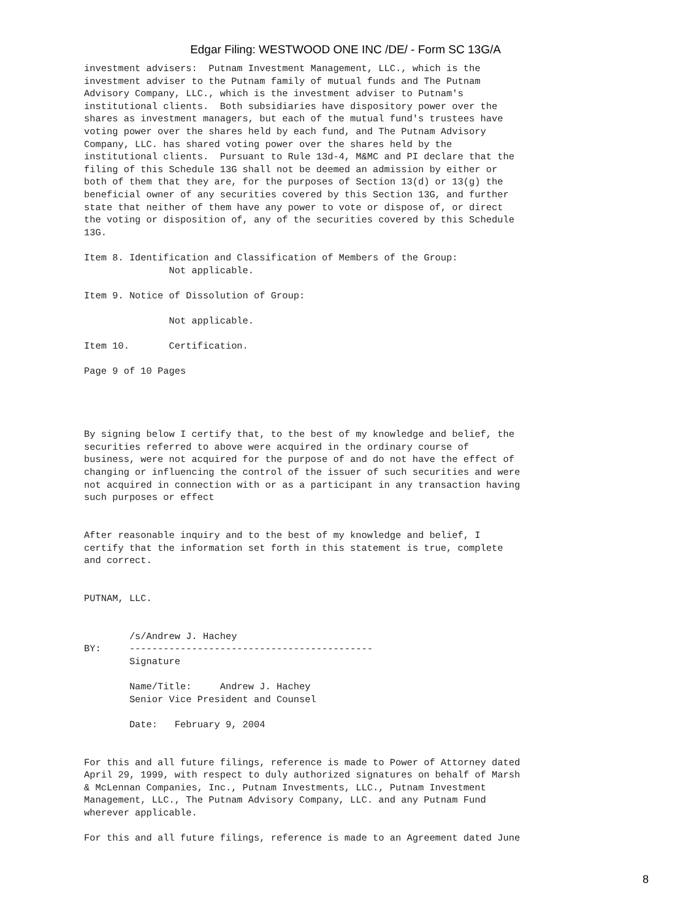Edgar Filing: WESTWOOD ONE INC /DE/ - Form SC 13G/A
investment advisers:  Putnam Investment Management, LLC., which is the
investment adviser to the Putnam family of mutual funds and The Putnam
Advisory Company, LLC., which is the investment adviser to Putnam's
institutional clients.  Both subsidiaries have dispository power over the
shares as investment managers, but each of the mutual fund's trustees have
voting power over the shares held by each fund, and The Putnam Advisory
Company, LLC. has shared voting power over the shares held by the
institutional clients.  Pursuant to Rule 13d-4, M&MC and PI declare that the
filing of this Schedule 13G shall not be deemed an admission by either or
both of them that they are, for the purposes of Section 13(d) or 13(g) the
beneficial owner of any securities covered by this Section 13G, and further
state that neither of them have any power to vote or dispose of, or direct
the voting or disposition of, any of the securities covered by this Schedule
13G.

Item 8. Identification and Classification of Members of the Group:
               Not applicable.

Item 9. Notice of Dissolution of Group:

               Not applicable.

Item 10.       Certification.

Page 9 of 10 Pages




By signing below I certify that, to the best of my knowledge and belief, the
securities referred to above were acquired in the ordinary course of
business, were not acquired for the purpose of and do not have the effect of
changing or influencing the control of the issuer of such securities and were
not acquired in connection with or as a participant in any transaction having
such purposes or effect


After reasonable inquiry and to the best of my knowledge and belief, I
certify that the information set forth in this statement is true, complete
and correct.


PUTNAM, LLC.


        /s/Andrew J. Hachey
BY:     -------------------------------------------
        Signature

        Name/Title:     Andrew J. Hachey
        Senior Vice President and Counsel

        Date:   February 9, 2004


For this and all future filings, reference is made to Power of Attorney dated
April 29, 1999, with respect to duly authorized signatures on behalf of Marsh
& McLennan Companies, Inc., Putnam Investments, LLC., Putnam Investment
Management, LLC., The Putnam Advisory Company, LLC. and any Putnam Fund
wherever applicable.

For this and all future filings, reference is made to an Agreement dated June
8